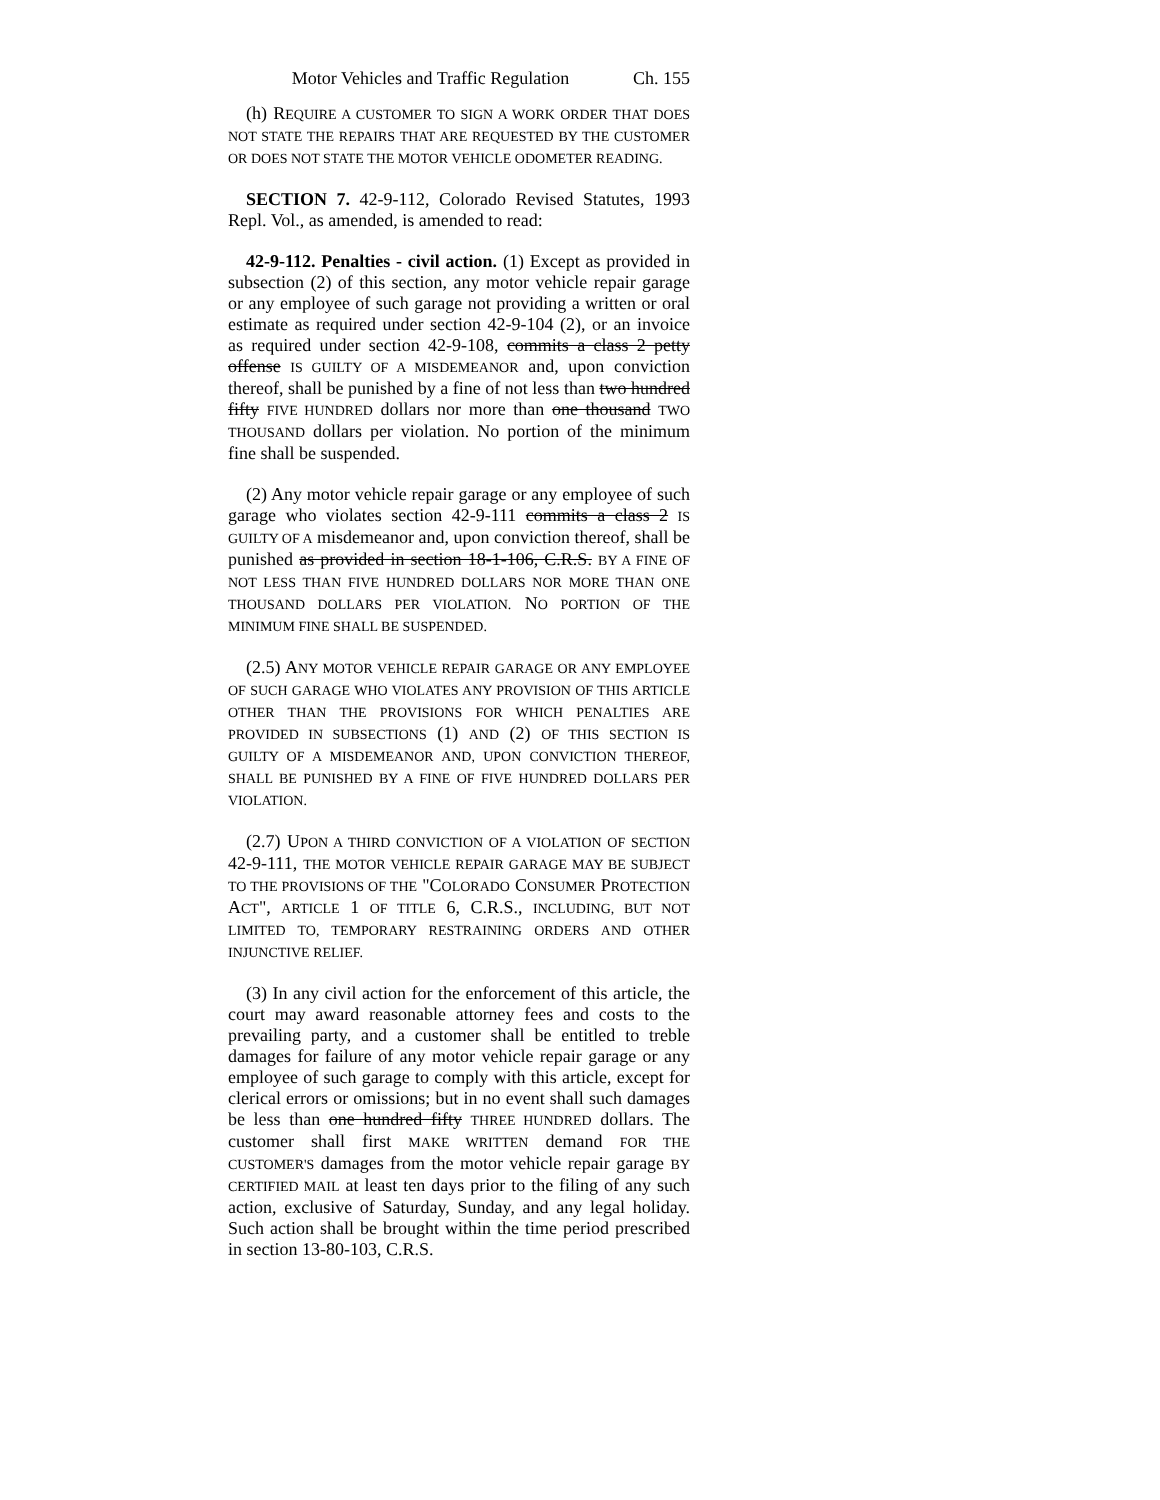Motor Vehicles and Traffic Regulation Ch. 155
(h) REQUIRE A CUSTOMER TO SIGN A WORK ORDER THAT DOES NOT STATE THE REPAIRS THAT ARE REQUESTED BY THE CUSTOMER OR DOES NOT STATE THE MOTOR VEHICLE ODOMETER READING.
SECTION 7. 42-9-112, Colorado Revised Statutes, 1993 Repl. Vol., as amended, is amended to read:
42-9-112. Penalties - civil action. (1) Except as provided in subsection (2) of this section, any motor vehicle repair garage or any employee of such garage not providing a written or oral estimate as required under section 42-9-104 (2), or an invoice as required under section 42-9-108, commits a class 2 petty offense IS GUILTY OF A MISDEMEANOR and, upon conviction thereof, shall be punished by a fine of not less than two hundred fifty FIVE HUNDRED dollars nor more than one thousand TWO THOUSAND dollars per violation. No portion of the minimum fine shall be suspended.
(2) Any motor vehicle repair garage or any employee of such garage who violates section 42-9-111 commits a class 2 IS GUILTY OF A misdemeanor and, upon conviction thereof, shall be punished as provided in section 18-1-106, C.R.S. BY A FINE OF NOT LESS THAN FIVE HUNDRED DOLLARS NOR MORE THAN ONE THOUSAND DOLLARS PER VIOLATION. NO PORTION OF THE MINIMUM FINE SHALL BE SUSPENDED.
(2.5) ANY MOTOR VEHICLE REPAIR GARAGE OR ANY EMPLOYEE OF SUCH GARAGE WHO VIOLATES ANY PROVISION OF THIS ARTICLE OTHER THAN THE PROVISIONS FOR WHICH PENALTIES ARE PROVIDED IN SUBSECTIONS (1) AND (2) OF THIS SECTION IS GUILTY OF A MISDEMEANOR AND, UPON CONVICTION THEREOF, SHALL BE PUNISHED BY A FINE OF FIVE HUNDRED DOLLARS PER VIOLATION.
(2.7) UPON A THIRD CONVICTION OF A VIOLATION OF SECTION 42-9-111, THE MOTOR VEHICLE REPAIR GARAGE MAY BE SUBJECT TO THE PROVISIONS OF THE "COLORADO CONSUMER PROTECTION ACT", ARTICLE 1 OF TITLE 6, C.R.S., INCLUDING, BUT NOT LIMITED TO, TEMPORARY RESTRAINING ORDERS AND OTHER INJUNCTIVE RELIEF.
(3) In any civil action for the enforcement of this article, the court may award reasonable attorney fees and costs to the prevailing party, and a customer shall be entitled to treble damages for failure of any motor vehicle repair garage or any employee of such garage to comply with this article, except for clerical errors or omissions; but in no event shall such damages be less than one hundred fifty THREE HUNDRED dollars. The customer shall first MAKE WRITTEN demand FOR THE CUSTOMER'S damages from the motor vehicle repair garage BY CERTIFIED MAIL at least ten days prior to the filing of any such action, exclusive of Saturday, Sunday, and any legal holiday. Such action shall be brought within the time period prescribed in section 13-80-103, C.R.S.